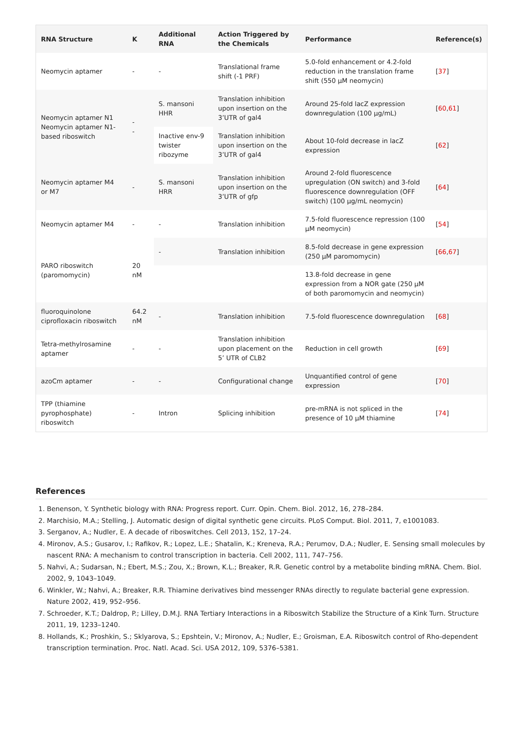| RNA Structure | K | Additional RNA | Action Triggered by the Chemicals | Performance | Reference(s) |
| --- | --- | --- | --- | --- | --- |
| Neomycin aptamer | - | - | Translational frame shift (-1 PRF) | 5.0-fold enhancement or 4.2-fold reduction in the translation frame shift (550 µM neomycin) | [ 37 ] |
| Neomycin aptamer N1 Neomycin aptamer N1-based riboswitch | - - | S. mansoni HHR | Translation inhibition upon insertion on the 3’UTR of gal4 | Around 25-fold lacZ expression downregulation (100 µg/mL) | [ 60 , 61 ] |
| | | Inactive env-9 twister ribozyme | Translation inhibition upon insertion on the 3’UTR of gal4 | About 10-fold decrease in lacZ expression | [ 62 ] |
| Neomycin aptamer M4 or M7 | - | S. mansoni HRR | Translation inhibition upon insertion on the 3’UTR of gfp | Around 2-fold fluorescence upregulation (ON switch) and 3-fold fluorescence downregulation (OFF switch) (100 µg/mL neomycin) | [ 64 ] |
| Neomycin aptamer M4 | - | - | Translation inhibition | 7.5-fold fluorescence repression (100 µM neomycin) | [ 54 ] |
| PARO riboswitch (paromomycin) | 20 nM | - | Translation inhibition | 8.5-fold decrease in gene expression (250 µM paromomycin) | [ 66 , 67 ] |
| | | | | 13.8-fold decrease in gene expression from a NOR gate (250 µM of both paromomycin and neomycin) | |
| fluoroquinolone ciprofloxacin riboswitch | 64.2 nM | - | Translation inhibition | 7.5-fold fluorescence downregulation | [ 68 ] |
| Tetra-methylrosamine aptamer | - | - | Translation inhibition upon placement on the 5’ UTR of CLB2 | Reduction in cell growth | [ 69 ] |
| azoCm aptamer | - | - | Configurational change | Unquantified control of gene expression | [ 70 ] |
| TPP (thiamine pyrophosphate) riboswitch | - | Intron | Splicing inhibition | pre-mRNA is not spliced in the presence of 10 µM thiamine | [ 74 ] |
References
1. Benenson, Y. Synthetic biology with RNA: Progress report. Curr. Opin. Chem. Biol. 2012, 16, 278–284.
2. Marchisio, M.A.; Stelling, J. Automatic design of digital synthetic gene circuits. PLoS Comput. Biol. 2011, 7, e1001083.
3. Serganov, A.; Nudler, E. A decade of riboswitches. Cell 2013, 152, 17–24.
4. Mironov, A.S.; Gusarov, I.; Rafikov, R.; Lopez, L.E.; Shatalin, K.; Kreneva, R.A.; Perumov, D.A.; Nudler, E. Sensing small molecules by nascent RNA: A mechanism to control transcription in bacteria. Cell 2002, 111, 747–756.
5. Nahvi, A.; Sudarsan, N.; Ebert, M.S.; Zou, X.; Brown, K.L.; Breaker, R.R. Genetic control by a metabolite binding mRNA. Chem. Biol. 2002, 9, 1043–1049.
6. Winkler, W.; Nahvi, A.; Breaker, R.R. Thiamine derivatives bind messenger RNAs directly to regulate bacterial gene expression. Nature 2002, 419, 952–956.
7. Schroeder, K.T.; Daldrop, P.; Lilley, D.M.J. RNA Tertiary Interactions in a Riboswitch Stabilize the Structure of a Kink Turn. Structure 2011, 19, 1233–1240.
8. Hollands, K.; Proshkin, S.; Sklyarova, S.; Epshtein, V.; Mironov, A.; Nudler, E.; Groisman, E.A. Riboswitch control of Rho-dependent transcription termination. Proc. Natl. Acad. Sci. USA 2012, 109, 5376–5381.